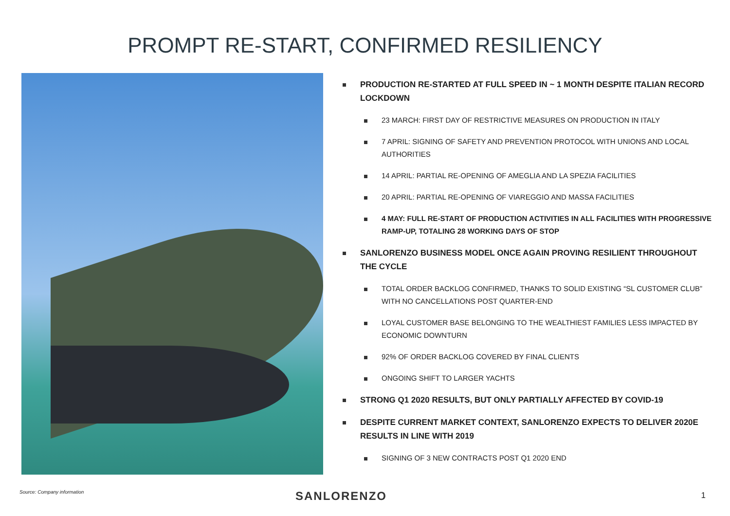PROMPT RE-START, CONFIRMED RESILIENCY
PRODUCTION RE-STARTED AT FULL SPEED IN ~ 1 MONTH DESPITE ITALIAN RECORD LOCKDOWN
23 MARCH: FIRST DAY OF RESTRICTIVE MEASURES ON PRODUCTION IN ITALY
7 APRIL: SIGNING OF SAFETY AND PREVENTION PROTOCOL WITH UNIONS AND LOCAL AUTHORITIES
14 APRIL: PARTIAL RE-OPENING OF AMEGLIA AND LA SPEZIA FACILITIES
20 APRIL: PARTIAL RE-OPENING OF VIAREGGIO AND MASSA FACILITIES
4 MAY: FULL RE-START OF PRODUCTION ACTIVITIES IN ALL FACILITIES WITH PROGRESSIVE RAMP-UP, TOTALING 28 WORKING DAYS OF STOP
SANLORENZO BUSINESS MODEL ONCE AGAIN PROVING RESILIENT THROUGHOUT THE CYCLE
TOTAL ORDER BACKLOG CONFIRMED, THANKS TO SOLID EXISTING “SL CUSTOMER CLUB” WITH NO CANCELLATIONS POST QUARTER-END
LOYAL CUSTOMER BASE BELONGING TO THE WEALTHIEST FAMILIES LESS IMPACTED BY ECONOMIC DOWNTURN
92% OF ORDER BACKLOG COVERED BY FINAL CLIENTS
ONGOING SHIFT TO LARGER YACHTS
STRONG Q1 2020 RESULTS, BUT ONLY PARTIALLY AFFECTED BY COVID-19
DESPITE CURRENT MARKET CONTEXT, SANLORENZO EXPECTS TO DELIVER 2020E RESULTS IN LINE WITH 2019
SIGNING OF 3 NEW CONTRACTS POST Q1 2020 END
Source: Company information SANLORENZO 1